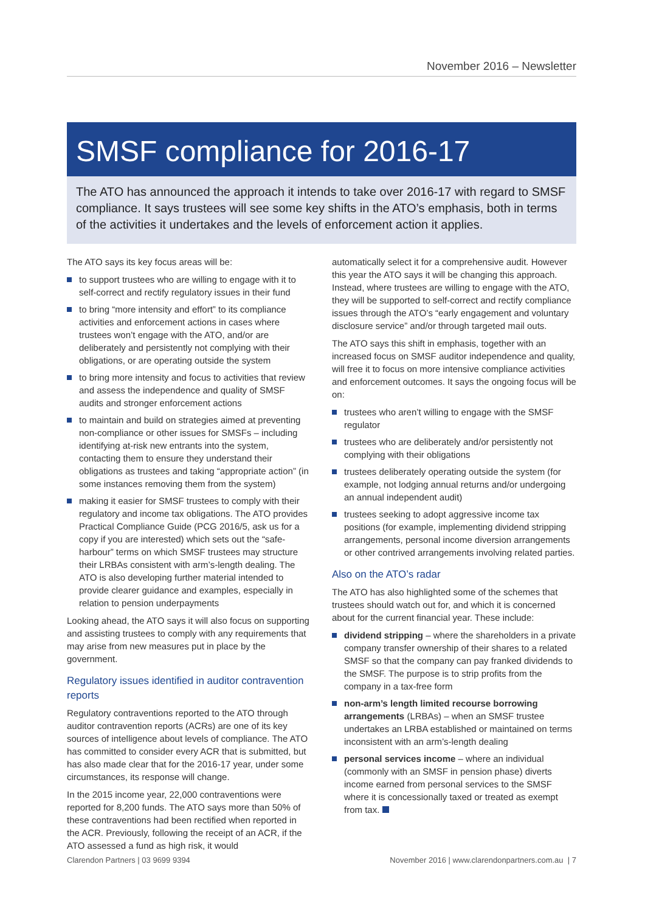November 2016 – Newsletter
SMSF compliance for 2016-17
The ATO has announced the approach it intends to take over 2016-17 with regard to SMSF compliance. It says trustees will see some key shifts in the ATO’s emphasis, both in terms of the activities it undertakes and the levels of enforcement action it applies.
The ATO says its key focus areas will be:
to support trustees who are willing to engage with it to self-correct and rectify regulatory issues in their fund
to bring “more intensity and effort” to its compliance activities and enforcement actions in cases where trustees won’t engage with the ATO, and/or are deliberately and persistently not complying with their obligations, or are operating outside the system
to bring more intensity and focus to activities that review and assess the independence and quality of SMSF audits and stronger enforcement actions
to maintain and build on strategies aimed at preventing non-compliance or other issues for SMSFs – including identifying at-risk new entrants into the system, contacting them to ensure they understand their obligations as trustees and taking “appropriate action” (in some instances removing them from the system)
making it easier for SMSF trustees to comply with their regulatory and income tax obligations. The ATO provides Practical Compliance Guide (PCG 2016/5, ask us for a copy if you are interested) which sets out the “safe-harbour” terms on which SMSF trustees may structure their LRBAs consistent with arm’s-length dealing. The ATO is also developing further material intended to provide clearer guidance and examples, especially in relation to pension underpayments
Looking ahead, the ATO says it will also focus on supporting and assisting trustees to comply with any requirements that may arise from new measures put in place by the government.
Regulatory issues identified in auditor contravention reports
Regulatory contraventions reported to the ATO through auditor contravention reports (ACRs) are one of its key sources of intelligence about levels of compliance. The ATO has committed to consider every ACR that is submitted, but has also made clear that for the 2016-17 year, under some circumstances, its response will change.
In the 2015 income year, 22,000 contraventions were reported for 8,200 funds. The ATO says more than 50% of these contraventions had been rectified when reported in the ACR. Previously, following the receipt of an ACR, if the ATO assessed a fund as high risk, it would
automatically select it for a comprehensive audit. However this year the ATO says it will be changing this approach. Instead, where trustees are willing to engage with the ATO, they will be supported to self-correct and rectify compliance issues through the ATO’s “early engagement and voluntary disclosure service” and/or through targeted mail outs.
The ATO says this shift in emphasis, together with an increased focus on SMSF auditor independence and quality, will free it to focus on more intensive compliance activities and enforcement outcomes. It says the ongoing focus will be on:
trustees who aren’t willing to engage with the SMSF regulator
trustees who are deliberately and/or persistently not complying with their obligations
trustees deliberately operating outside the system (for example, not lodging annual returns and/or undergoing an annual independent audit)
trustees seeking to adopt aggressive income tax positions (for example, implementing dividend stripping arrangements, personal income diversion arrangements or other contrived arrangements involving related parties.
Also on the ATO’s radar
The ATO has also highlighted some of the schemes that trustees should watch out for, and which it is concerned about for the current financial year. These include:
dividend stripping – where the shareholders in a private company transfer ownership of their shares to a related SMSF so that the company can pay franked dividends to the SMSF. The purpose is to strip profits from the company in a tax-free form
non-arm’s length limited recourse borrowing arrangements (LRBAs) – when an SMSF trustee undertakes an LRBA established or maintained on terms inconsistent with an arm’s-length dealing
personal services income – where an individual (commonly with an SMSF in pension phase) diverts income earned from personal services to the SMSF where it is concessionally taxed or treated as exempt from tax.
Clarendon Partners | 03 9699 9394 November 2016 | www.clarendonpartners.com.au | 7